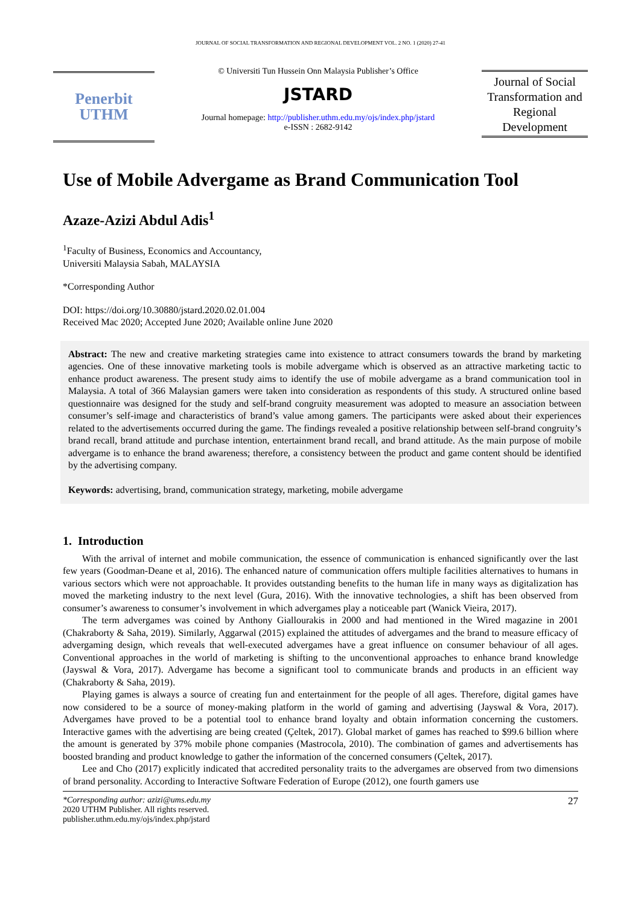JOURNAL OF SOCIAL TRANSFORMATION AND REGIONAL DEVELOPMENT VOL. 2 NO. 1 (2020) 27-41
Penerbit
UTHM
© Universiti Tun Hussein Onn Malaysia Publisher’s Office
JSTARD
Journal homepage: http://publisher.uthm.edu.my/ojs/index.php/jstard
e-ISSN : 2682-9142
Journal of Social Transformation and Regional Development
Use of Mobile Advergame as Brand Communication Tool
Azaze-Azizi Abdul Adis<sup>1</sup>
<sup>1</sup> Faculty of Business, Economics and Accountancy,
Universiti Malaysia Sabah, MALAYSIA
*Corresponding Author
DOI: https://doi.org/10.30880/jstard.2020.02.01.004
Received Mac 2020; Accepted June 2020; Available online June 2020
Abstract: The new and creative marketing strategies came into existence to attract consumers towards the brand by marketing agencies. One of these innovative marketing tools is mobile advergame which is observed as an attractive marketing tactic to enhance product awareness. The present study aims to identify the use of mobile advergame as a brand communication tool in Malaysia. A total of 366 Malaysian gamers were taken into consideration as respondents of this study. A structured online based questionnaire was designed for the study and self-brand congruity measurement was adopted to measure an association between consumer’s self-image and characteristics of brand’s value among gamers. The participants were asked about their experiences related to the advertisements occurred during the game. The findings revealed a positive relationship between self-brand congruity’s brand recall, brand attitude and purchase intention, entertainment brand recall, and brand attitude. As the main purpose of mobile advergame is to enhance the brand awareness; therefore, a consistency between the product and game content should be identified by the advertising company.
Keywords: advertising, brand, communication strategy, marketing, mobile advergame
1. Introduction
With the arrival of internet and mobile communication, the essence of communication is enhanced significantly over the last few years (Goodman-Deane et al, 2016). The enhanced nature of communication offers multiple facilities alternatives to humans in various sectors which were not approachable. It provides outstanding benefits to the human life in many ways as digitalization has moved the marketing industry to the next level (Gura, 2016). With the innovative technologies, a shift has been observed from consumer’s awareness to consumer’s involvement in which advergames play a noticeable part (Wanick Vieira, 2017).
The term advergames was coined by Anthony Giallourakis in 2000 and had mentioned in the Wired magazine in 2001 (Chakraborty & Saha, 2019). Similarly, Aggarwal (2015) explained the attitudes of advergames and the brand to measure efficacy of advergaming design, which reveals that well-executed advergames have a great influence on consumer behaviour of all ages. Conventional approaches in the world of marketing is shifting to the unconventional approaches to enhance brand knowledge (Jayswal & Vora, 2017). Advergame has become a significant tool to communicate brands and products in an efficient way (Chakraborty & Saha, 2019).
Playing games is always a source of creating fun and entertainment for the people of all ages. Therefore, digital games have now considered to be a source of money-making platform in the world of gaming and advertising (Jayswal & Vora, 2017). Advergames have proved to be a potential tool to enhance brand loyalty and obtain information concerning the customers. Interactive games with the advertising are being created (Çeltek, 2017). Global market of games has reached to $99.6 billion where the amount is generated by 37% mobile phone companies (Mastrocola, 2010). The combination of games and advertisements has boosted branding and product knowledge to gather the information of the concerned consumers (Çeltek, 2017).
Lee and Cho (2017) explicitly indicated that accredited personality traits to the advergames are observed from two dimensions of brand personality. According to Interactive Software Federation of Europe (2012), one fourth gamers use
*Corresponding author: azizi@ums.edu.my
2020 UTHM Publisher. All rights reserved.
publisher.uthm.edu.my/ojs/index.php/jstard
27